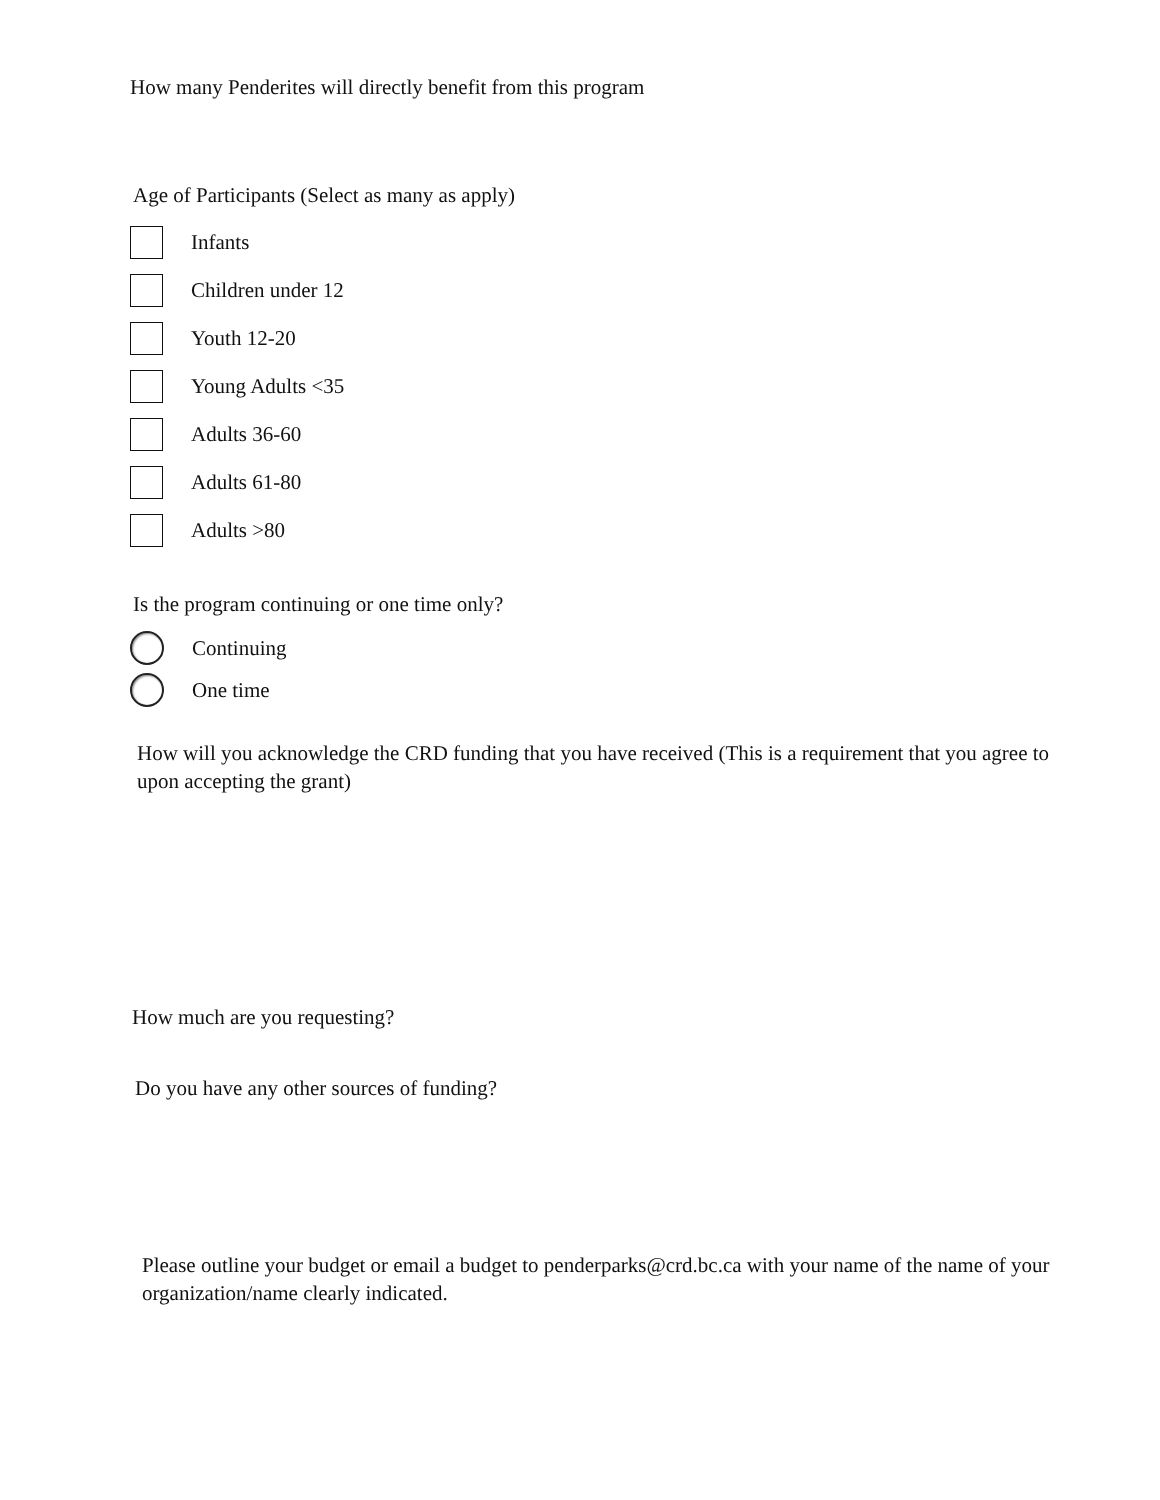How many Penderites will directly benefit from this program
Age of Participants (Select as many as apply)
Infants
Children under 12
Youth 12-20
Young Adults <35
Adults 36-60
Adults 61-80
Adults >80
Is the program continuing or one time only?
Continuing
One time
How will you acknowledge the CRD funding that you have received (This is a requirement that you agree to upon accepting the grant)
How much are you requesting?
Do you have any other sources of funding?
Please outline your budget or email a budget to penderparks@crd.bc.ca with your name of the name of your organization/name clearly indicated.